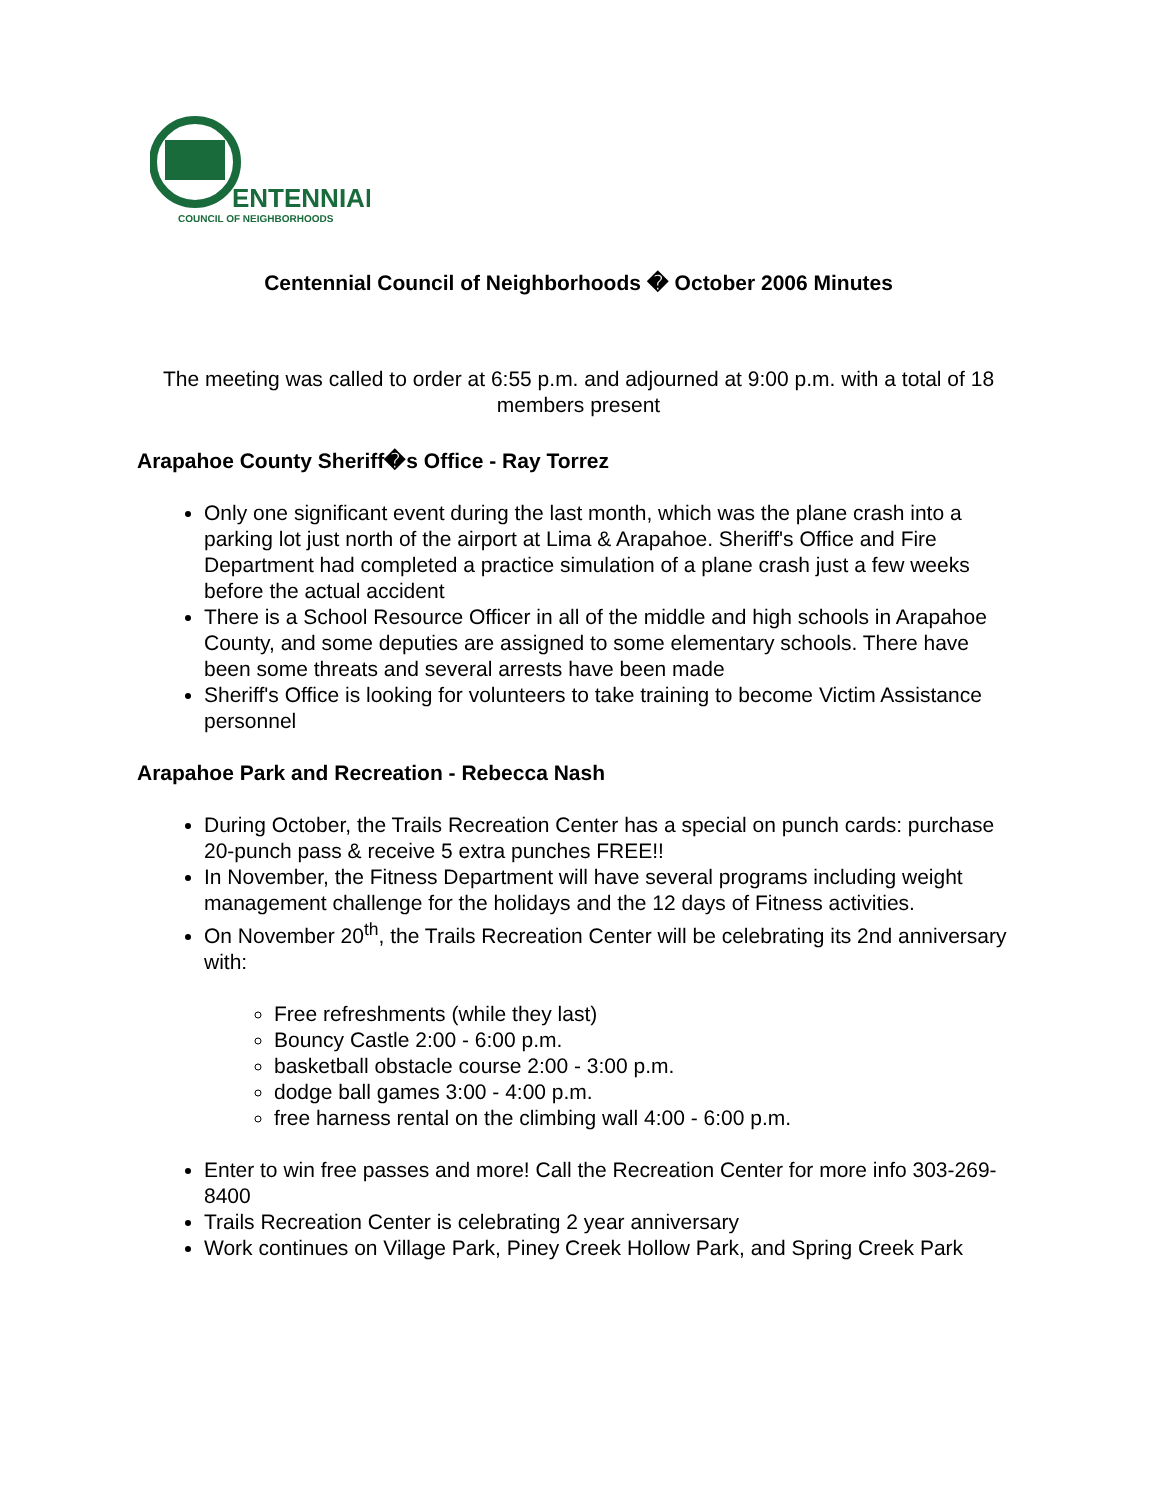ENTENNIAL
COUNCIL OF NEIGHBORHOODS
Centennial Council of Neighborhoods � October 2006 Minutes
The meeting was called to order at 6:55 p.m. and adjourned at 9:00 p.m. with a total of 18 members present
Arapahoe County Sheriff�s Office - Ray Torrez
Only one significant event during the last month, which was the plane crash into a parking lot just north of the airport at Lima & Arapahoe. Sheriff's Office and Fire Department had completed a practice simulation of a plane crash just a few weeks before the actual accident
There is a School Resource Officer in all of the middle and high schools in Arapahoe County, and some deputies are assigned to some elementary schools. There have been some threats and several arrests have been made
Sheriff's Office is looking for volunteers to take training to become Victim Assistance personnel
Arapahoe Park and Recreation - Rebecca Nash
During October, the Trails Recreation Center has a special on punch cards: purchase 20-punch pass & receive 5 extra punches FREE!!
In November, the Fitness Department will have several programs including weight management challenge for the holidays and the 12 days of Fitness activities.
On November 20<sup>th</sup>, the Trails Recreation Center will be celebrating its 2nd anniversary with:
Free refreshments (while they last)
Bouncy Castle 2:00 - 6:00 p.m.
basketball obstacle course 2:00 - 3:00 p.m.
dodge ball games 3:00 - 4:00 p.m.
free harness rental on the climbing wall 4:00 - 6:00 p.m.
Enter to win free passes and more! Call the Recreation Center for more info 303-269-8400
Trails Recreation Center is celebrating 2 year anniversary
Work continues on Village Park, Piney Creek Hollow Park, and Spring Creek Park